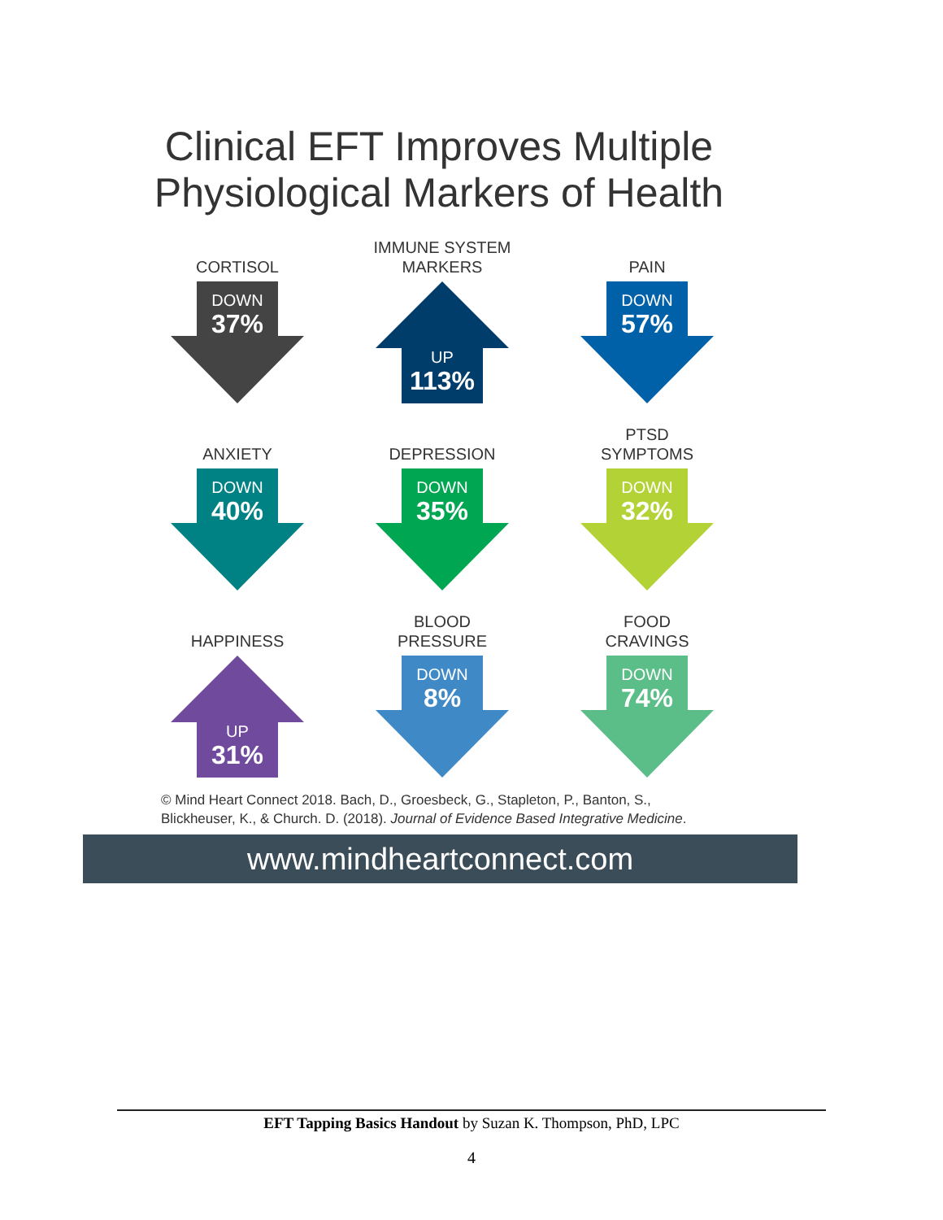Clinical EFT Improves Multiple
Physiological Markers of Health
CORTISOL
DOWN
37%
IMMUNE SYSTEM
MARKERS
UP
113%
PAIN
DOWN
57%
ANXIETY
DOWN
40%
DEPRESSION
DOWN
35%
PTSD
SYMPTOMS
DOWN
32%
HAPPINESS
UP
31%
BLOOD
PRESSURE
DOWN
8%
FOOD
CRAVINGS
DOWN
74%
© Mind Heart Connect 2018. Bach, D., Groesbeck, G., Stapleton, P., Banton, S.,
Blickheuser, K., & Church. D. (2018). Journal of Evidence Based Integrative Medicine.
www.mindheartconnect.com
EFT Tapping Basics Handout by Suzan K. Thompson, PhD, LPC
4